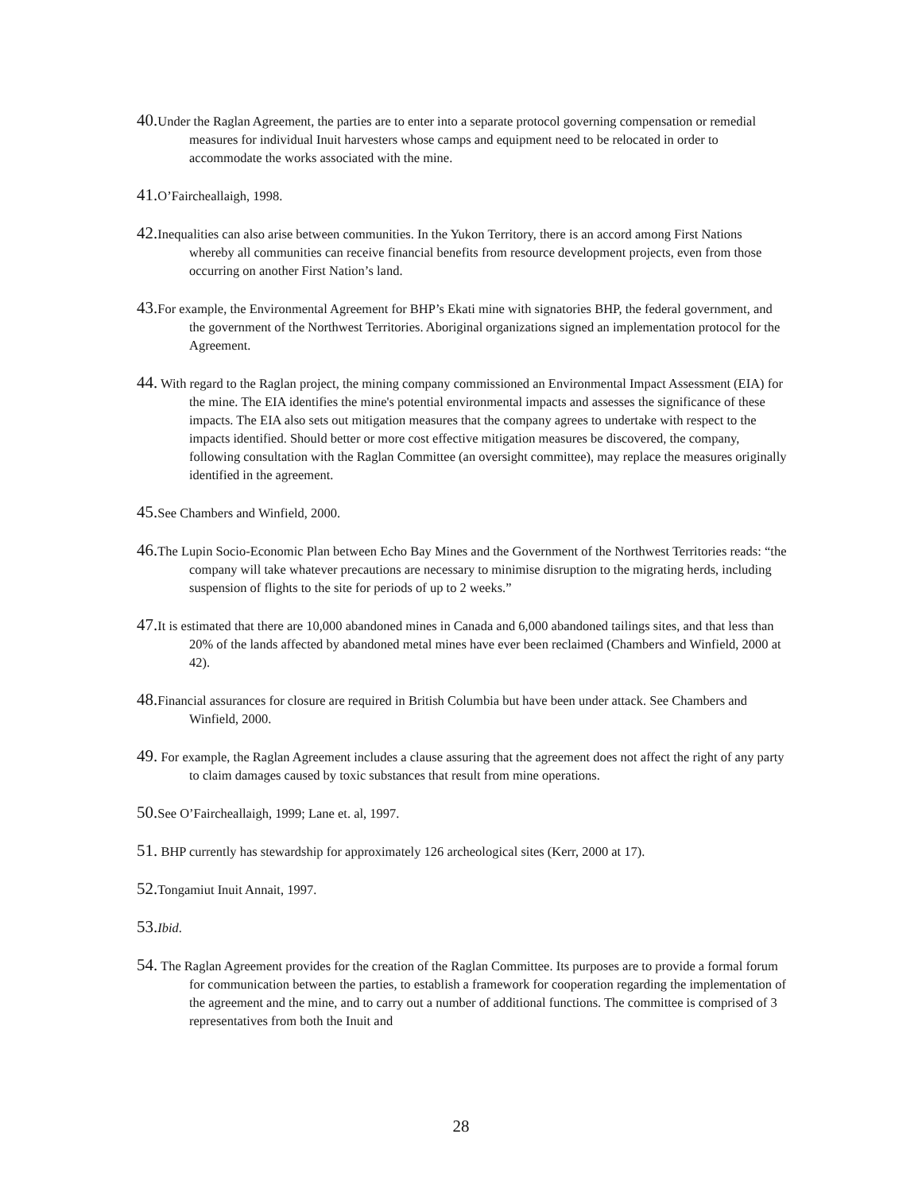40. Under the Raglan Agreement, the parties are to enter into a separate protocol governing compensation or remedial measures for individual Inuit harvesters whose camps and equipment need to be relocated in order to accommodate the works associated with the mine.
41. O’Faircheallaigh, 1998.
42. Inequalities can also arise between communities. In the Yukon Territory, there is an accord among First Nations whereby all communities can receive financial benefits from resource development projects, even from those occurring on another First Nation’s land.
43. For example, the Environmental Agreement for BHP’s Ekati mine with signatories BHP, the federal government, and the government of the Northwest Territories. Aboriginal organizations signed an implementation protocol for the Agreement.
44. With regard to the Raglan project, the mining company commissioned an Environmental Impact Assessment (EIA) for the mine. The EIA identifies the mine's potential environmental impacts and assesses the significance of these impacts. The EIA also sets out mitigation measures that the company agrees to undertake with respect to the impacts identified. Should better or more cost effective mitigation measures be discovered, the company, following consultation with the Raglan Committee (an oversight committee), may replace the measures originally identified in the agreement.
45. See Chambers and Winfield, 2000.
46. The Lupin Socio-Economic Plan between Echo Bay Mines and the Government of the Northwest Territories reads: “the company will take whatever precautions are necessary to minimise disruption to the migrating herds, including suspension of flights to the site for periods of up to 2 weeks.”
47. It is estimated that there are 10,000 abandoned mines in Canada and 6,000 abandoned tailings sites, and that less than 20% of the lands affected by abandoned metal mines have ever been reclaimed (Chambers and Winfield, 2000 at 42).
48. Financial assurances for closure are required in British Columbia but have been under attack. See Chambers and Winfield, 2000.
49. For example, the Raglan Agreement includes a clause assuring that the agreement does not affect the right of any party to claim damages caused by toxic substances that result from mine operations.
50. See O’Faircheallaigh, 1999; Lane et. al, 1997.
51. BHP currently has stewardship for approximately 126 archeological sites (Kerr, 2000 at 17).
52. Tongamiut Inuit Annait, 1997.
53. Ibid.
54. The Raglan Agreement provides for the creation of the Raglan Committee. Its purposes are to provide a formal forum for communication between the parties, to establish a framework for cooperation regarding the implementation of the agreement and the mine, and to carry out a number of additional functions. The committee is comprised of 3 representatives from both the Inuit and
28